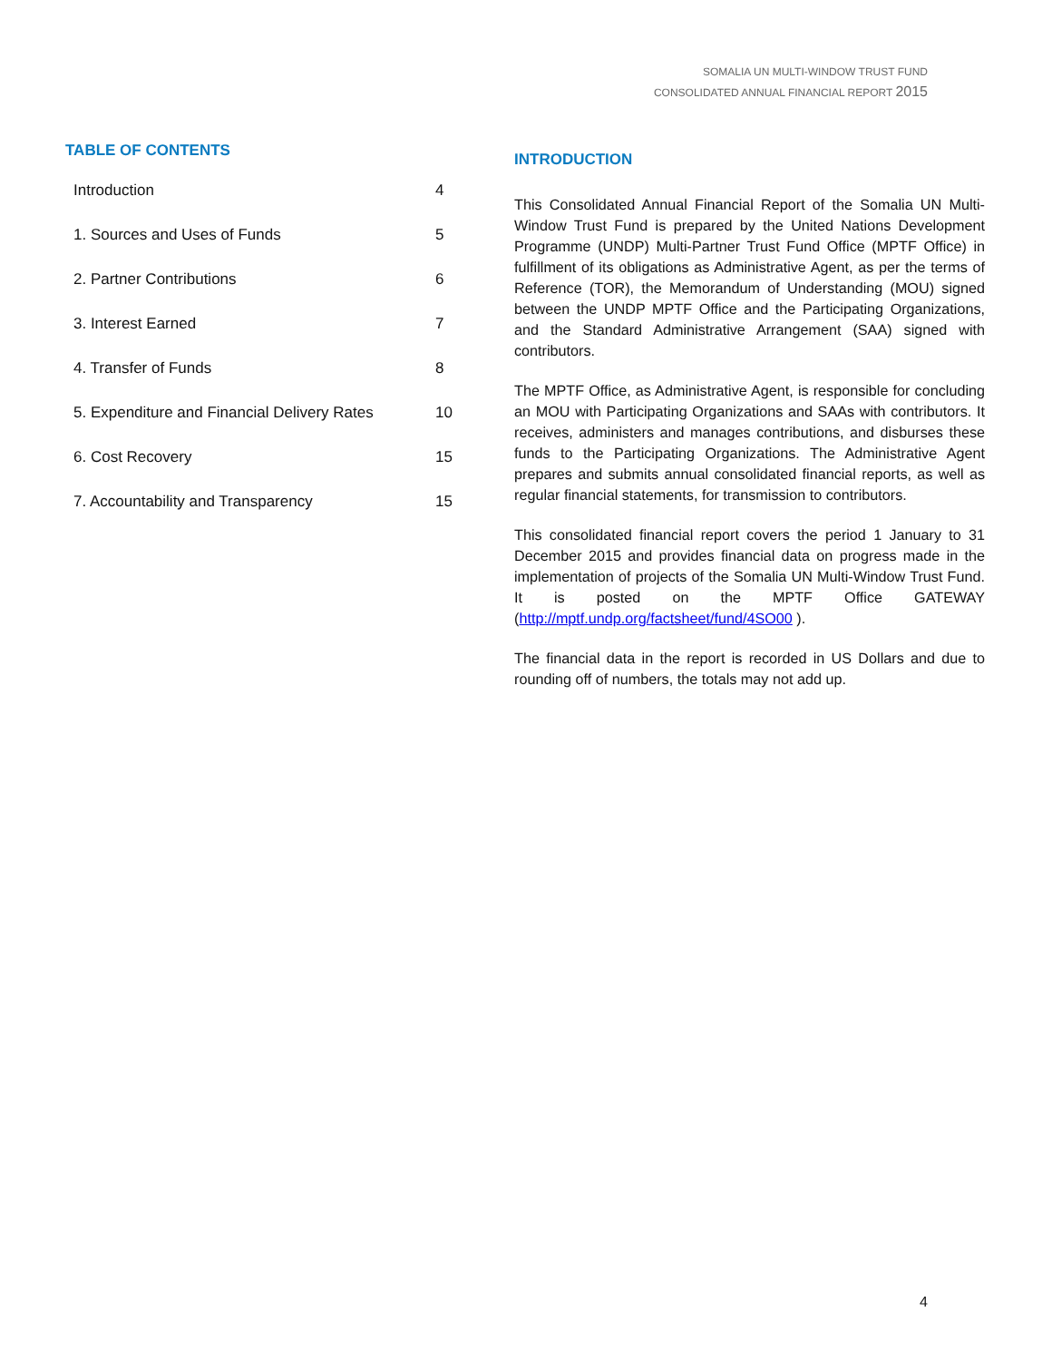SOMALIA UN MULTI-WINDOW TRUST FUND
CONSOLIDATED ANNUAL FINANCIAL REPORT 2015
TABLE OF CONTENTS
Introduction 4
1. Sources and Uses of Funds 5
2. Partner Contributions 6
3. Interest Earned 7
4. Transfer of Funds 8
5. Expenditure and Financial Delivery Rates 10
6. Cost Recovery 15
7. Accountability and Transparency 15
INTRODUCTION
This Consolidated Annual Financial Report of the Somalia UN Multi-Window Trust Fund is prepared by the United Nations Development Programme (UNDP) Multi-Partner Trust Fund Office (MPTF Office) in fulfillment of its obligations as Administrative Agent, as per the terms of Reference (TOR), the Memorandum of Understanding (MOU) signed between the UNDP MPTF Office and the Participating Organizations, and the Standard Administrative Arrangement (SAA) signed with contributors.
The MPTF Office, as Administrative Agent, is responsible for concluding an MOU with Participating Organizations and SAAs with contributors. It receives, administers and manages contributions, and disburses these funds to the Participating Organizations. The Administrative Agent prepares and submits annual consolidated financial reports, as well as regular financial statements, for transmission to contributors.
This consolidated financial report covers the period 1 January to 31 December 2015 and provides financial data on progress made in the implementation of projects of the Somalia UN Multi-Window Trust Fund. It is posted on the MPTF Office GATEWAY (http://mptf.undp.org/factsheet/fund/4SO00 ).
The financial data in the report is recorded in US Dollars and due to rounding off of numbers, the totals may not add up.
4